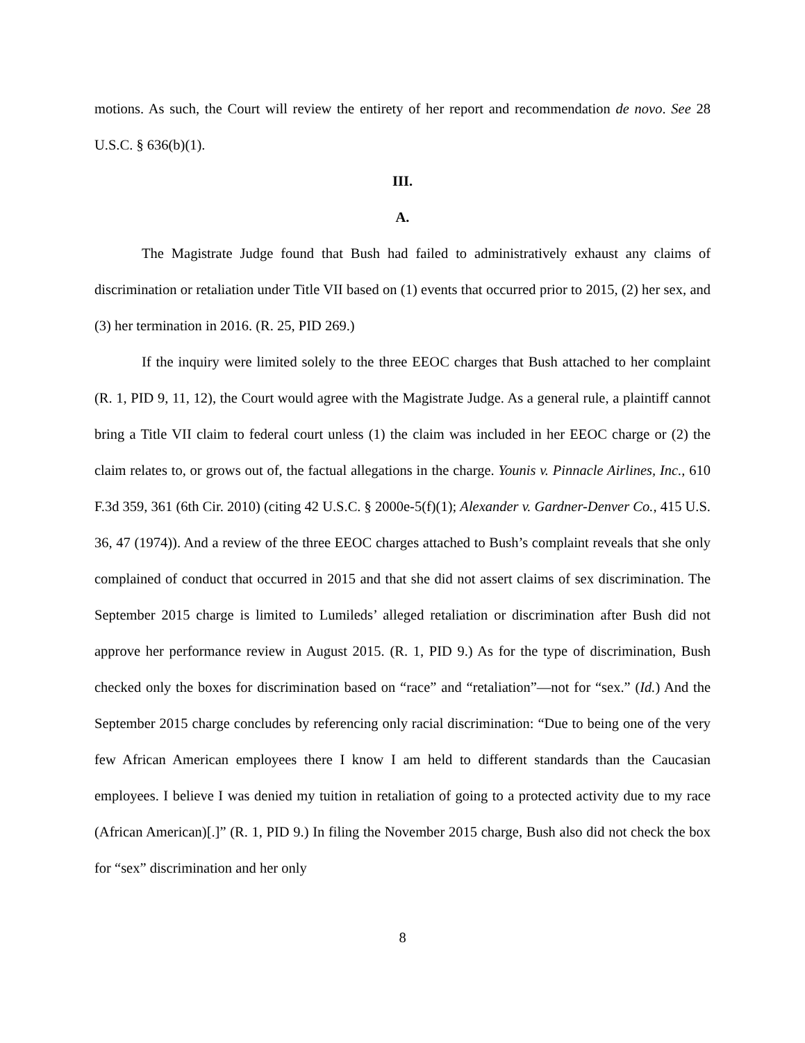motions. As such, the Court will review the entirety of her report and recommendation de novo. See 28 U.S.C. § 636(b)(1).
III.
A.
The Magistrate Judge found that Bush had failed to administratively exhaust any claims of discrimination or retaliation under Title VII based on (1) events that occurred prior to 2015, (2) her sex, and (3) her termination in 2016. (R. 25, PID 269.)
If the inquiry were limited solely to the three EEOC charges that Bush attached to her complaint (R. 1, PID 9, 11, 12), the Court would agree with the Magistrate Judge. As a general rule, a plaintiff cannot bring a Title VII claim to federal court unless (1) the claim was included in her EEOC charge or (2) the claim relates to, or grows out of, the factual allegations in the charge. Younis v. Pinnacle Airlines, Inc., 610 F.3d 359, 361 (6th Cir. 2010) (citing 42 U.S.C. § 2000e-5(f)(1); Alexander v. Gardner-Denver Co., 415 U.S. 36, 47 (1974)). And a review of the three EEOC charges attached to Bush’s complaint reveals that she only complained of conduct that occurred in 2015 and that she did not assert claims of sex discrimination. The September 2015 charge is limited to Lumileds’ alleged retaliation or discrimination after Bush did not approve her performance review in August 2015. (R. 1, PID 9.) As for the type of discrimination, Bush checked only the boxes for discrimination based on “race” and “retaliation”—not for “sex.” (Id.) And the September 2015 charge concludes by referencing only racial discrimination: “Due to being one of the very few African American employees there I know I am held to different standards than the Caucasian employees. I believe I was denied my tuition in retaliation of going to a protected activity due to my race (African American)[.]” (R. 1, PID 9.) In filing the November 2015 charge, Bush also did not check the box for “sex” discrimination and her only
8